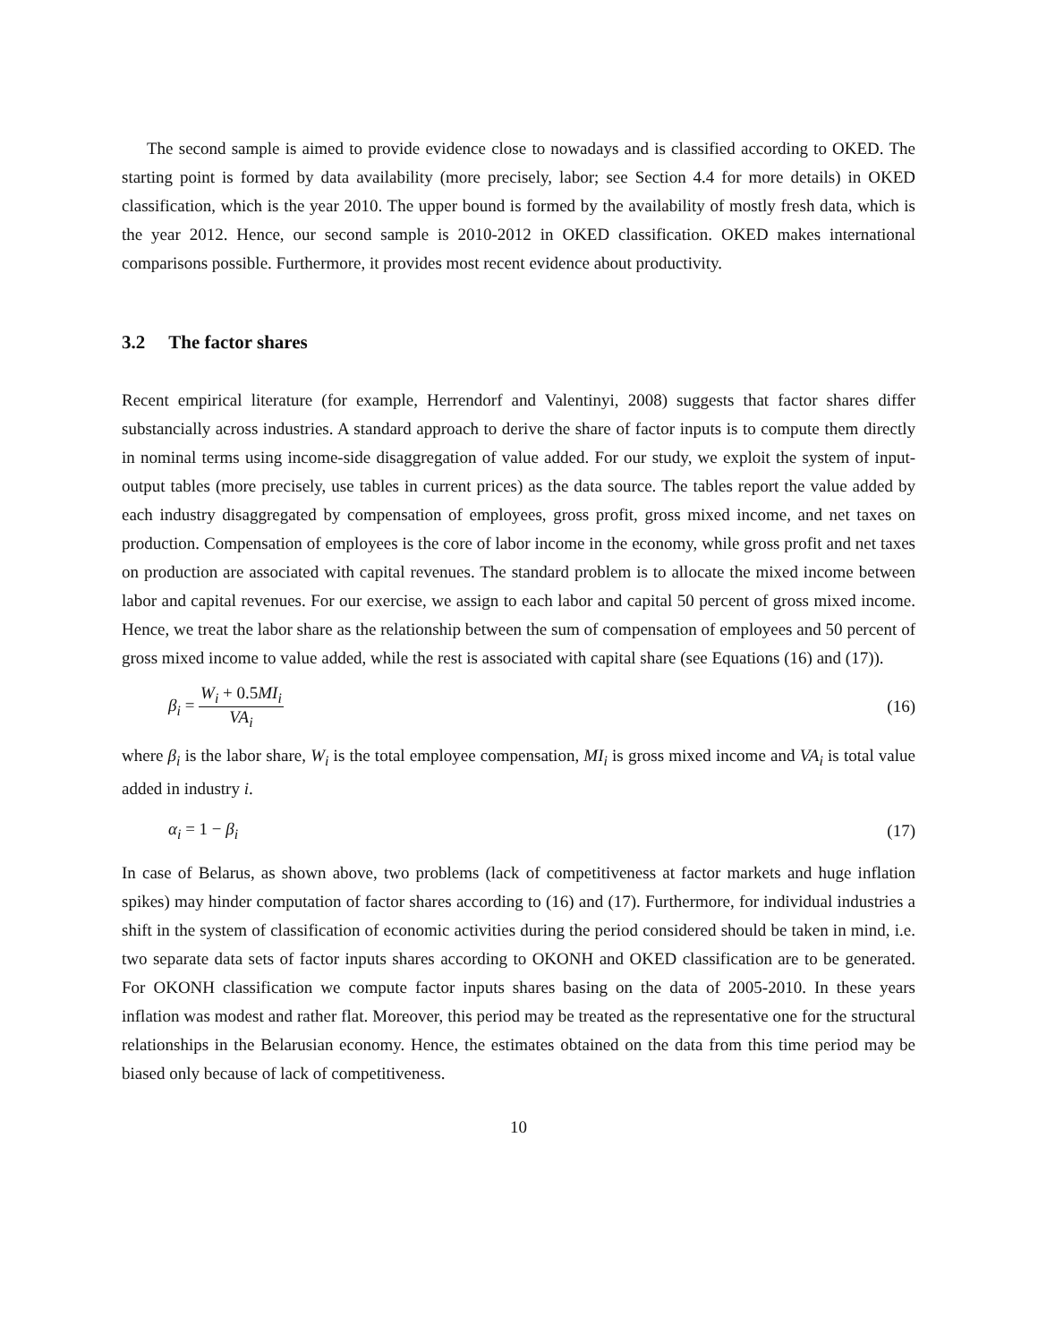The second sample is aimed to provide evidence close to nowadays and is classified according to OKED. The starting point is formed by data availability (more precisely, labor; see Section 4.4 for more details) in OKED classification, which is the year 2010. The upper bound is formed by the availability of mostly fresh data, which is the year 2012. Hence, our second sample is 2010-2012 in OKED classification. OKED makes international comparisons possible. Furthermore, it provides most recent evidence about productivity.
3.2 The factor shares
Recent empirical literature (for example, Herrendorf and Valentinyi, 2008) suggests that factor shares differ substancially across industries. A standard approach to derive the share of factor inputs is to compute them directly in nominal terms using income-side disaggregation of value added. For our study, we exploit the system of input-output tables (more precisely, use tables in current prices) as the data source. The tables report the value added by each industry disaggregated by compensation of employees, gross profit, gross mixed income, and net taxes on production. Compensation of employees is the core of labor income in the economy, while gross profit and net taxes on production are associated with capital revenues. The standard problem is to allocate the mixed income between labor and capital revenues. For our exercise, we assign to each labor and capital 50 percent of gross mixed income. Hence, we treat the labor share as the relationship between the sum of compensation of employees and 50 percent of gross mixed income to value added, while the rest is associated with capital share (see Equations (16) and (17)).
β<sub>i</sub> = W<sub>i</sub> + 0.5MI<sub>i</sub> VA<sub>i</sub> (16)
where β<sub>i</sub> is the labor share, W<sub>i</sub> is the total employee compensation, MI<sub>i</sub> is gross mixed income and VA<sub>i</sub> is total value added in industry i.
α<sub>i</sub> = 1 − β<sub>i</sub> (17)
In case of Belarus, as shown above, two problems (lack of competitiveness at factor markets and huge inflation spikes) may hinder computation of factor shares according to (16) and (17). Furthermore, for individual industries a shift in the system of classification of economic activities during the period considered should be taken in mind, i.e. two separate data sets of factor inputs shares according to OKONH and OKED classification are to be generated. For OKONH classification we compute factor inputs shares basing on the data of 2005-2010. In these years inflation was modest and rather flat. Moreover, this period may be treated as the representative one for the structural relationships in the Belarusian economy. Hence, the estimates obtained on the data from this time period may be biased only because of lack of competitiveness.
10